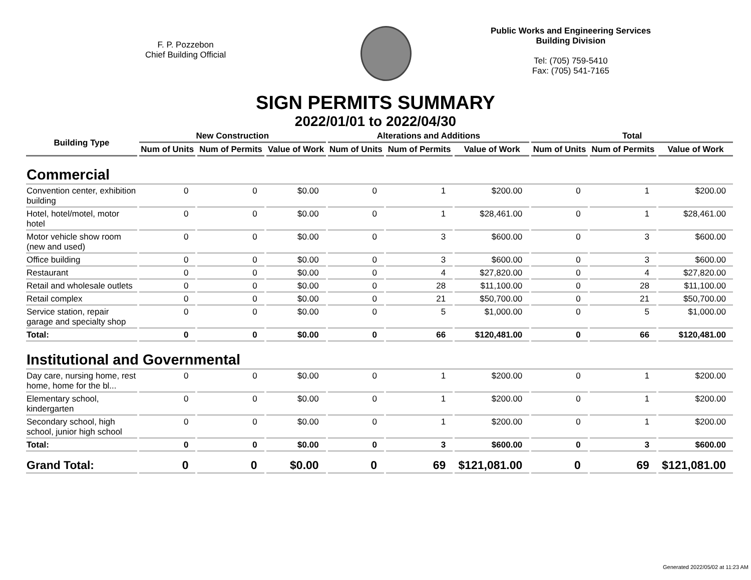F. P. Pozzebon
Chief Building Official
Public Works and Engineering Services
Building Division
Tel: (705) 759-5410
Fax: (705) 541-7165
SIGN PERMITS SUMMARY
2022/01/01 to 2022/04/30
| Building Type | New Construction | | | Alterations and Additions | | | Total | | |
| --- | --- | --- | --- | --- | --- | --- | --- | --- | --- |
| | Num of Units | Num of Permits | Value of Work | Num of Units | Num of Permits | Value of Work | Num of Units | Num of Permits | Value of Work |
| Commercial | | | | | | | | | |
| Convention center, exhibition building | 0 | 0 | $0.00 | 0 | 1 | $200.00 | 0 | 1 | $200.00 |
| Hotel, hotel/motel, motor hotel | 0 | 0 | $0.00 | 0 | 1 | $28,461.00 | 0 | 1 | $28,461.00 |
| Motor vehicle show room (new and used) | 0 | 0 | $0.00 | 0 | 3 | $600.00 | 0 | 3 | $600.00 |
| Office building | 0 | 0 | $0.00 | 0 | 3 | $600.00 | 0 | 3 | $600.00 |
| Restaurant | 0 | 0 | $0.00 | 0 | 4 | $27,820.00 | 0 | 4 | $27,820.00 |
| Retail and wholesale outlets | 0 | 0 | $0.00 | 0 | 28 | $11,100.00 | 0 | 28 | $11,100.00 |
| Retail complex | 0 | 0 | $0.00 | 0 | 21 | $50,700.00 | 0 | 21 | $50,700.00 |
| Service station, repair garage and specialty shop | 0 | 0 | $0.00 | 0 | 5 | $1,000.00 | 0 | 5 | $1,000.00 |
| Total: | 0 | 0 | $0.00 | 0 | 66 | $120,481.00 | 0 | 66 | $120,481.00 |
| Institutional and Governmental | | | | | | | | | |
| Day care, nursing home, rest home, home for the bl... | 0 | 0 | $0.00 | 0 | 1 | $200.00 | 0 | 1 | $200.00 |
| Elementary school, kindergarten | 0 | 0 | $0.00 | 0 | 1 | $200.00 | 0 | 1 | $200.00 |
| Secondary school, high school, junior high school | 0 | 0 | $0.00 | 0 | 1 | $200.00 | 0 | 1 | $200.00 |
| Total: | 0 | 0 | $0.00 | 0 | 3 | $600.00 | 0 | 3 | $600.00 |
| Grand Total: | 0 | 0 | $0.00 | 0 | 69 | $121,081.00 | 0 | 69 | $121,081.00 |
Generated 2022/05/02 at 11:23 AM